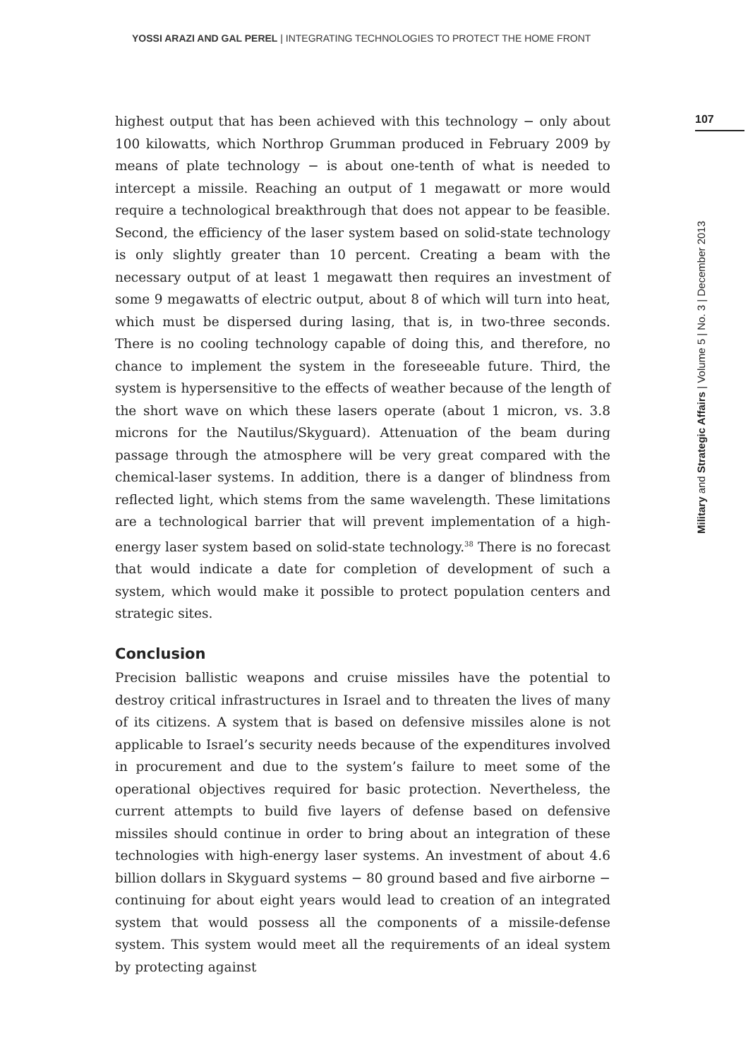YOSSI ARAZI AND GAL PEREL | INTEGRATING TECHNOLOGIES TO PROTECT THE HOME FRONT
highest output that has been achieved with this technology − only about 100 kilowatts, which Northrop Grumman produced in February 2009 by means of plate technology − is about one-tenth of what is needed to intercept a missile. Reaching an output of 1 megawatt or more would require a technological breakthrough that does not appear to be feasible. Second, the efficiency of the laser system based on solid-state technology is only slightly greater than 10 percent. Creating a beam with the necessary output of at least 1 megawatt then requires an investment of some 9 megawatts of electric output, about 8 of which will turn into heat, which must be dispersed during lasing, that is, in two-three seconds. There is no cooling technology capable of doing this, and therefore, no chance to implement the system in the foreseeable future. Third, the system is hypersensitive to the effects of weather because of the length of the short wave on which these lasers operate (about 1 micron, vs. 3.8 microns for the Nautilus/Skyguard). Attenuation of the beam during passage through the atmosphere will be very great compared with the chemical-laser systems. In addition, there is a danger of blindness from reflected light, which stems from the same wavelength. These limitations are a technological barrier that will prevent implementation of a high-energy laser system based on solid-state technology.<sup>38</sup> There is no forecast that would indicate a date for completion of development of such a system, which would make it possible to protect population centers and strategic sites.
Conclusion
Precision ballistic weapons and cruise missiles have the potential to destroy critical infrastructures in Israel and to threaten the lives of many of its citizens. A system that is based on defensive missiles alone is not applicable to Israel’s security needs because of the expenditures involved in procurement and due to the system’s failure to meet some of the operational objectives required for basic protection. Nevertheless, the current attempts to build five layers of defense based on defensive missiles should continue in order to bring about an integration of these technologies with high-energy laser systems. An investment of about 4.6 billion dollars in Skyguard systems − 80 ground based and five airborne − continuing for about eight years would lead to creation of an integrated system that would possess all the components of a missile-defense system. This system would meet all the requirements of an ideal system by protecting against
107
Military and Strategic Affairs | Volume 5 | No. 3 | December 2013